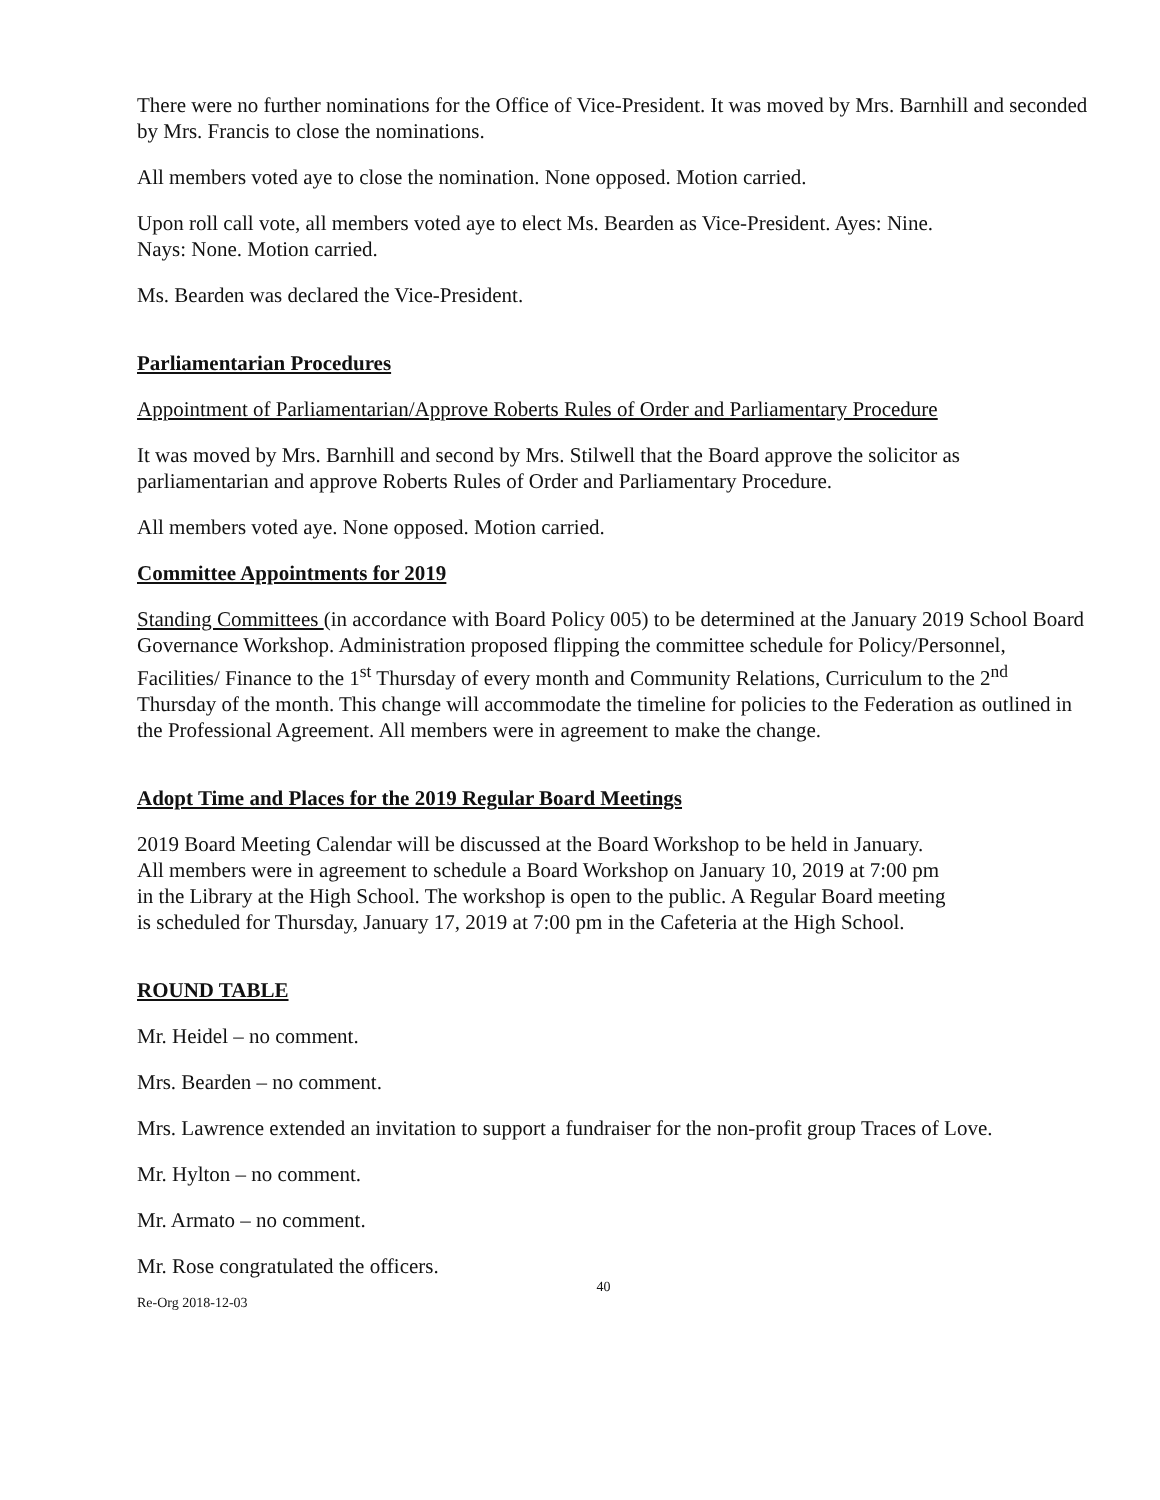There were no further nominations for the Office of Vice-President. It was moved by Mrs. Barnhill and seconded by Mrs. Francis to close the nominations.
All members voted aye to close the nomination. None opposed. Motion carried.
Upon roll call vote, all members voted aye to elect Ms. Bearden as Vice-President. Ayes: Nine.
Nays: None. Motion carried.
Ms. Bearden was declared the Vice-President.
Parliamentarian Procedures
Appointment of Parliamentarian/Approve Roberts Rules of Order and Parliamentary Procedure
It was moved by Mrs. Barnhill and second by Mrs. Stilwell that the Board approve the solicitor as parliamentarian and approve Roberts Rules of Order and Parliamentary Procedure.
All members voted aye. None opposed. Motion carried.
Committee Appointments for 2019
Standing Committees (in accordance with Board Policy 005) to be determined at the January 2019 School Board Governance Workshop. Administration proposed flipping the committee schedule for Policy/Personnel, Facilities/ Finance to the 1<sup>st</sup> Thursday of every month and Community Relations, Curriculum to the 2<sup>nd</sup> Thursday of the month. This change will accommodate the timeline for policies to the Federation as outlined in the Professional Agreement. All members were in agreement to make the change.
Adopt Time and Places for the 2019 Regular Board Meetings
2019 Board Meeting Calendar will be discussed at the Board Workshop to be held in January.
All members were in agreement to schedule a Board Workshop on January 10, 2019 at 7:00 pm
in the Library at the High School. The workshop is open to the public. A Regular Board meeting
is scheduled for Thursday, January 17, 2019 at 7:00 pm in the Cafeteria at the High School.
ROUND TABLE
Mr. Heidel – no comment.
Mrs. Bearden – no comment.
Mrs. Lawrence extended an invitation to support a fundraiser for the non-profit group Traces of Love.
Mr. Hylton – no comment.
Mr. Armato – no comment.
Mr. Rose congratulated the officers.
40
Re-Org 2018-12-03